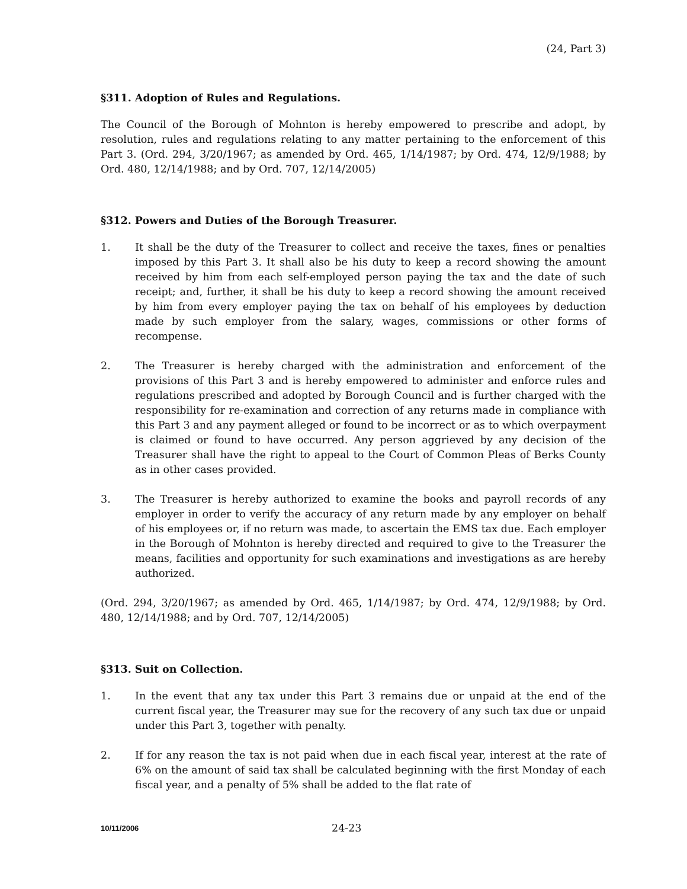(24, Part 3)
§311. Adoption of Rules and Regulations.
The Council of the Borough of Mohnton is hereby empowered to prescribe and adopt, by resolution, rules and regulations relating to any matter pertaining to the enforcement of this Part 3. (Ord. 294, 3/20/1967; as amended by Ord. 465, 1/14/1987; by Ord. 474, 12/9/1988; by Ord. 480, 12/14/1988; and by Ord. 707, 12/14/2005)
§312. Powers and Duties of the Borough Treasurer.
1. It shall be the duty of the Treasurer to collect and receive the taxes, fines or penalties imposed by this Part 3. It shall also be his duty to keep a record showing the amount received by him from each self-employed person paying the tax and the date of such receipt; and, further, it shall be his duty to keep a record showing the amount received by him from every employer paying the tax on behalf of his employees by deduction made by such employer from the salary, wages, commissions or other forms of recompense.
2. The Treasurer is hereby charged with the administration and enforcement of the provisions of this Part 3 and is hereby empowered to administer and enforce rules and regulations prescribed and adopted by Borough Council and is further charged with the responsibility for re-examination and correction of any returns made in compliance with this Part 3 and any payment alleged or found to be incorrect or as to which overpayment is claimed or found to have occurred. Any person aggrieved by any decision of the Treasurer shall have the right to appeal to the Court of Common Pleas of Berks County as in other cases provided.
3. The Treasurer is hereby authorized to examine the books and payroll records of any employer in order to verify the accuracy of any return made by any employer on behalf of his employees or, if no return was made, to ascertain the EMS tax due. Each employer in the Borough of Mohnton is hereby directed and required to give to the Treasurer the means, facilities and opportunity for such examinations and investigations as are hereby authorized.
(Ord. 294, 3/20/1967; as amended by Ord. 465, 1/14/1987; by Ord. 474, 12/9/1988; by Ord. 480, 12/14/1988; and by Ord. 707, 12/14/2005)
§313. Suit on Collection.
1. In the event that any tax under this Part 3 remains due or unpaid at the end of the current fiscal year, the Treasurer may sue for the recovery of any such tax due or unpaid under this Part 3, together with penalty.
2. If for any reason the tax is not paid when due in each fiscal year, interest at the rate of 6% on the amount of said tax shall be calculated beginning with the first Monday of each fiscal year, and a penalty of 5% shall be added to the flat rate of
10/11/2006
24-23